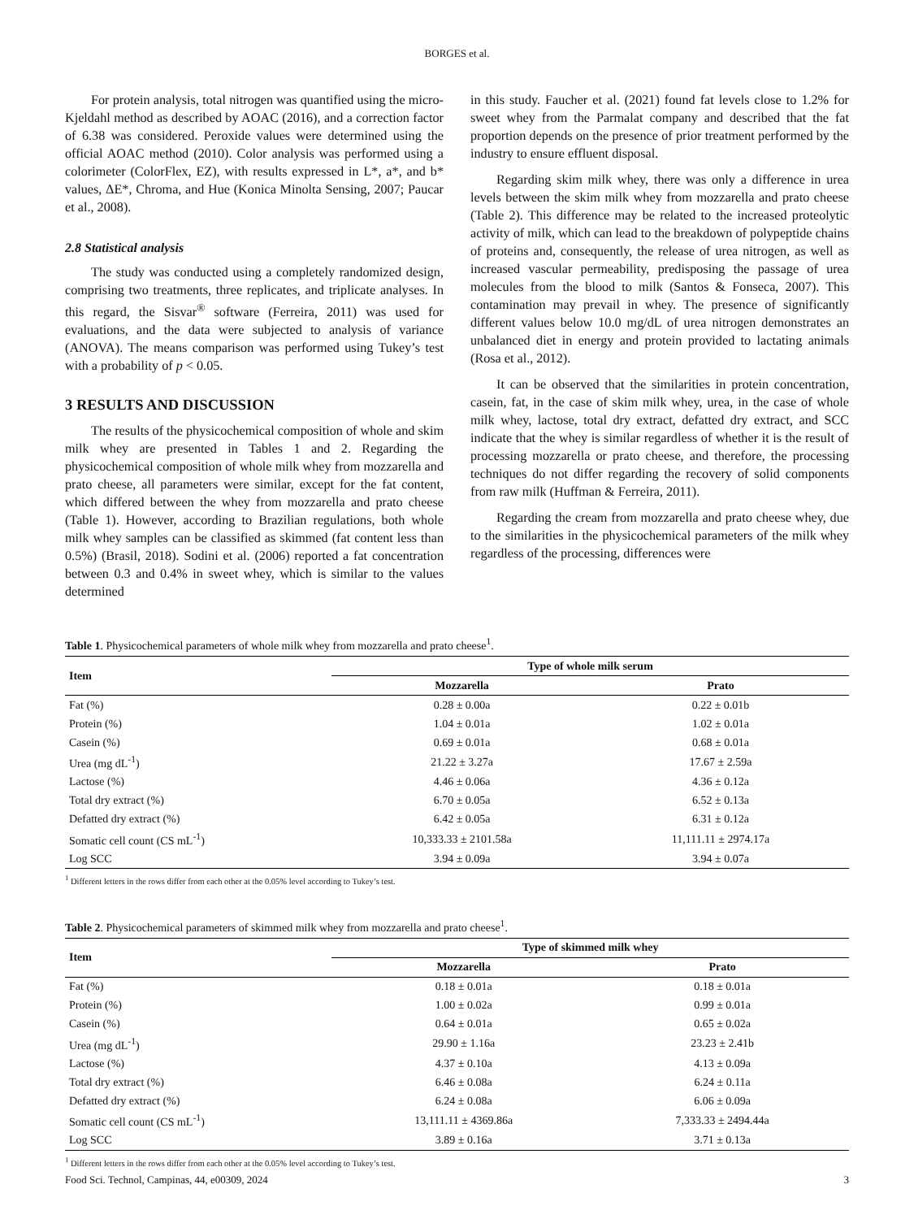BORGES et al.
For protein analysis, total nitrogen was quantified using the micro-Kjeldahl method as described by AOAC (2016), and a correction factor of 6.38 was considered. Peroxide values were determined using the official AOAC method (2010). Color analysis was performed using a colorimeter (ColorFlex, EZ), with results expressed in L*, a*, and b* values, ΔE*, Chroma, and Hue (Konica Minolta Sensing, 2007; Paucar et al., 2008).
2.8 Statistical analysis
The study was conducted using a completely randomized design, comprising two treatments, three replicates, and triplicate analyses. In this regard, the Sisvar<sup>®</sup> software (Ferreira, 2011) was used for evaluations, and the data were subjected to analysis of variance (ANOVA). The means comparison was performed using Tukey’s test with a probability of p < 0.05.
3 RESULTS AND DISCUSSION
The results of the physicochemical composition of whole and skim milk whey are presented in Tables 1 and 2. Regarding the physicochemical composition of whole milk whey from mozzarella and prato cheese, all parameters were similar, except for the fat content, which differed between the whey from mozzarella and prato cheese (Table 1). However, according to Brazilian regulations, both whole milk whey samples can be classified as skimmed (fat content less than 0.5%) (Brasil, 2018). Sodini et al. (2006) reported a fat concentration between 0.3 and 0.4% in sweet whey, which is similar to the values determined
in this study. Faucher et al. (2021) found fat levels close to 1.2% for sweet whey from the Parmalat company and described that the fat proportion depends on the presence of prior treatment performed by the industry to ensure effluent disposal.
Regarding skim milk whey, there was only a difference in urea levels between the skim milk whey from mozzarella and prato cheese (Table 2). This difference may be related to the increased proteolytic activity of milk, which can lead to the breakdown of polypeptide chains of proteins and, consequently, the release of urea nitrogen, as well as increased vascular permeability, predisposing the passage of urea molecules from the blood to milk (Santos & Fonseca, 2007). This contamination may prevail in whey. The presence of significantly different values below 10.0 mg/dL of urea nitrogen demonstrates an unbalanced diet in energy and protein provided to lactating animals (Rosa et al., 2012).
It can be observed that the similarities in protein concentration, casein, fat, in the case of skim milk whey, urea, in the case of whole milk whey, lactose, total dry extract, defatted dry extract, and SCC indicate that the whey is similar regardless of whether it is the result of processing mozzarella or prato cheese, and therefore, the processing techniques do not differ regarding the recovery of solid components from raw milk (Huffman & Ferreira, 2011).
Regarding the cream from mozzarella and prato cheese whey, due to the similarities in the physicochemical parameters of the milk whey regardless of the processing, differences were
Table 1. Physicochemical parameters of whole milk whey from mozzarella and prato cheese<sup>1</sup>.
| Item | Type of whole milk serum | |
| --- | --- | --- |
| | Mozzarella | Prato |
| Fat (%) | 0.28 ± 0.00a | 0.22 ± 0.01b |
| Protein (%) | 1.04 ± 0.01a | 1.02 ± 0.01a |
| Casein (%) | 0.69 ± 0.01a | 0.68 ± 0.01a |
| Urea (mg dL<sup>-1</sup>) | 21.22 ± 3.27a | 17.67 ± 2.59a |
| Lactose (%) | 4.46 ± 0.06a | 4.36 ± 0.12a |
| Total dry extract (%) | 6.70 ± 0.05a | 6.52 ± 0.13a |
| Defatted dry extract (%) | 6.42 ± 0.05a | 6.31 ± 0.12a |
| Somatic cell count (CS mL<sup>-1</sup>) | 10,333.33 ± 2101.58a | 11,111.11 ± 2974.17a |
| Log SCC | 3.94 ± 0.09a | 3.94 ± 0.07a |
<sup>1</sup> Different letters in the rows differ from each other at the 0.05% level according to Tukey’s test.
Table 2. Physicochemical parameters of skimmed milk whey from mozzarella and prato cheese<sup>1</sup>.
| Item | Type of skimmed milk whey | |
| --- | --- | --- |
| | Mozzarella | Prato |
| Fat (%) | 0.18 ± 0.01a | 0.18 ± 0.01a |
| Protein (%) | 1.00 ± 0.02a | 0.99 ± 0.01a |
| Casein (%) | 0.64 ± 0.01a | 0.65 ± 0.02a |
| Urea (mg dL<sup>-1</sup>) | 29.90 ± 1.16a | 23.23 ± 2.41b |
| Lactose (%) | 4.37 ± 0.10a | 4.13 ± 0.09a |
| Total dry extract (%) | 6.46 ± 0.08a | 6.24 ± 0.11a |
| Defatted dry extract (%) | 6.24 ± 0.08a | 6.06 ± 0.09a |
| Somatic cell count (CS mL<sup>-1</sup>) | 13,111.11 ± 4369.86a | 7,333.33 ± 2494.44a |
| Log SCC | 3.89 ± 0.16a | 3.71 ± 0.13a |
<sup>1</sup> Different letters in the rows differ from each other at the 0.05% level according to Tukey’s test.
Food Sci. Technol, Campinas, 44, e00309, 2024 3